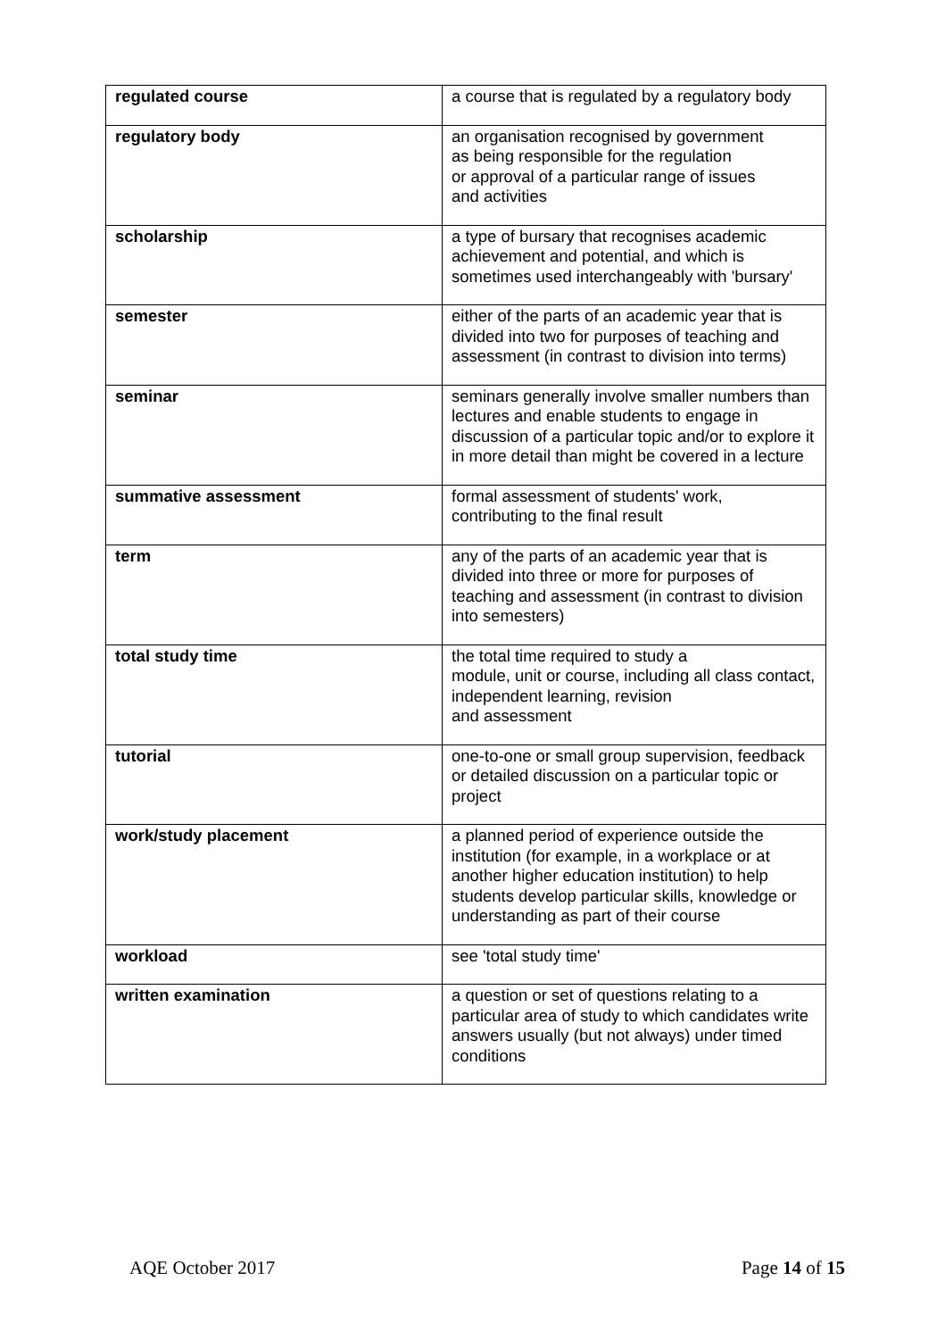| regulated course | a course that is regulated by a regulatory body |
| regulatory body | an organisation recognised by government as being responsible for the regulation or approval of a particular range of issues and activities |
| scholarship | a type of bursary that recognises academic achievement and potential, and which is sometimes used interchangeably with 'bursary' |
| semester | either of the parts of an academic year that is divided into two for purposes of teaching and assessment (in contrast to division into terms) |
| seminar | seminars generally involve smaller numbers than lectures and enable students to engage in discussion of a particular topic and/or to explore it in more detail than might be covered in a lecture |
| summative assessment | formal assessment of students' work, contributing to the final result |
| term | any of the parts of an academic year that is divided into three or more for purposes of teaching and assessment (in contrast to division into semesters) |
| total study time | the total time required to study a module, unit or course, including all class contact, independent learning, revision and assessment |
| tutorial | one-to-one or small group supervision, feedback or detailed discussion on a particular topic or project |
| work/study placement | a planned period of experience outside the institution (for example, in a workplace or at another higher education institution) to help students develop particular skills, knowledge or understanding as part of their course |
| workload | see 'total study time' |
| written examination | a question or set of questions relating to a particular area of study to which candidates write answers usually (but not always) under timed conditions |
AQE October 2017 Page 14 of 15